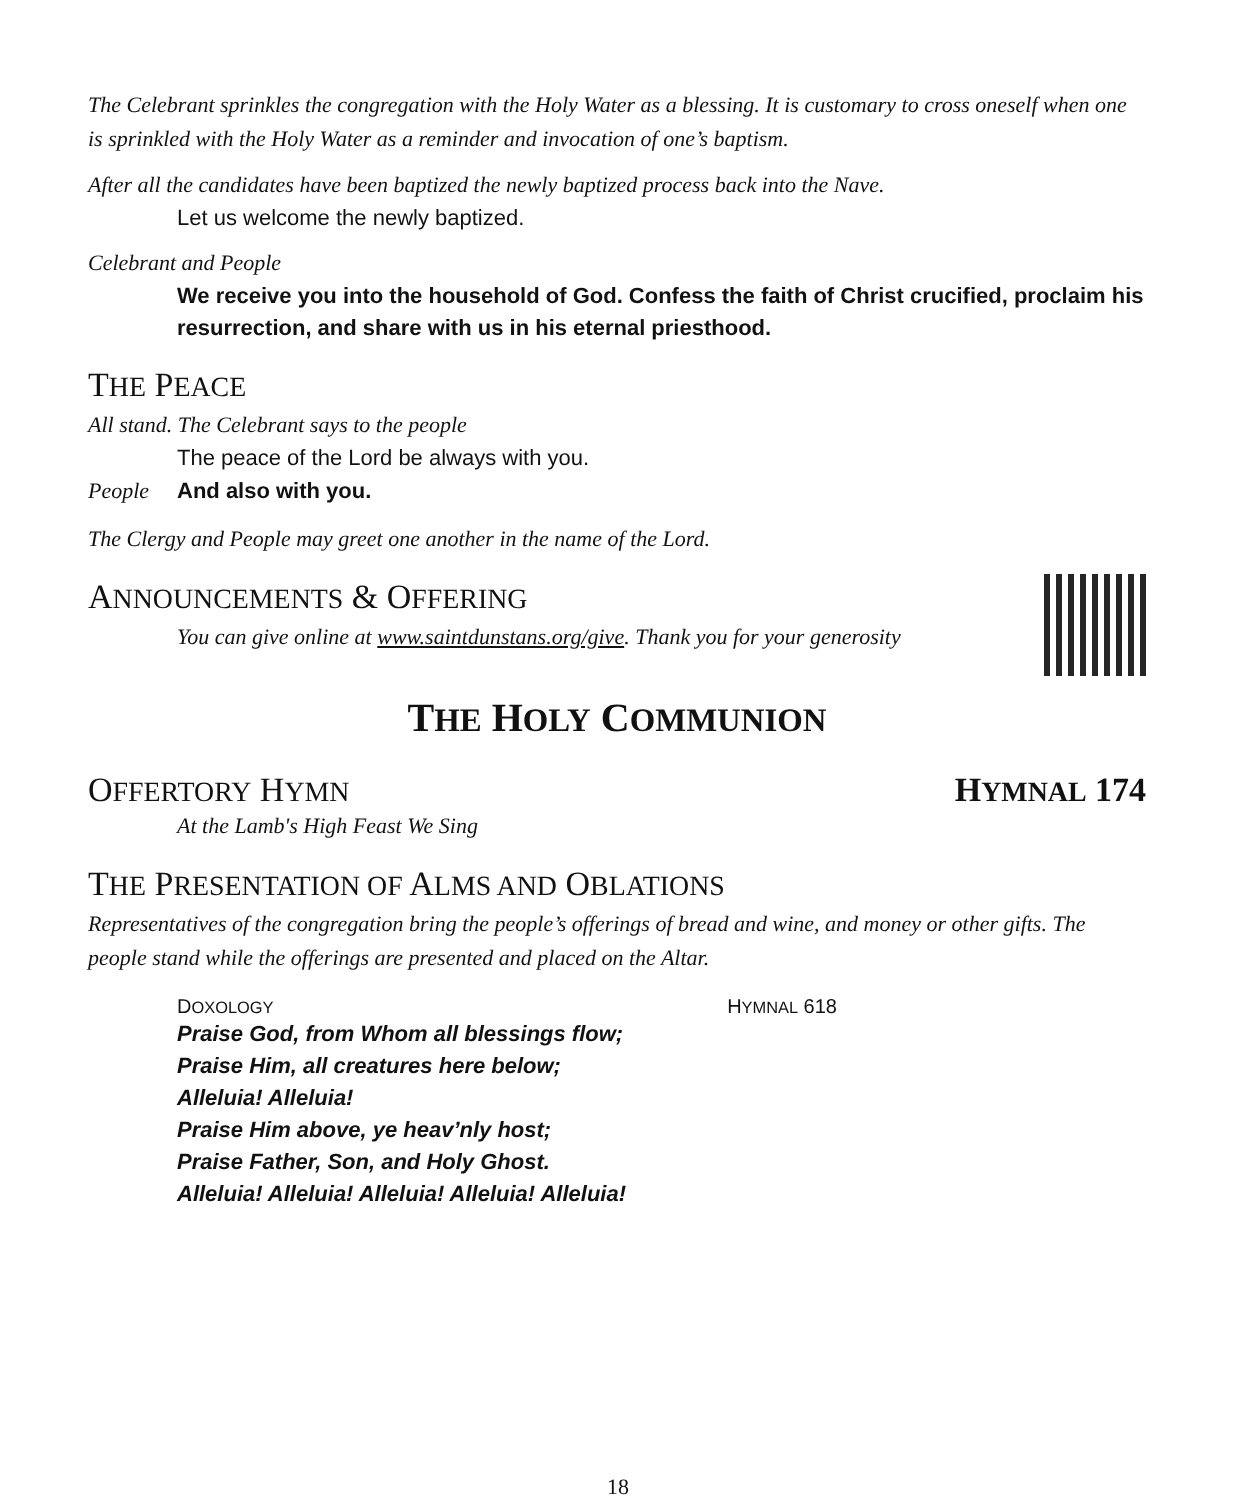The Celebrant sprinkles the congregation with the Holy Water as a blessing. It is customary to cross oneself when one is sprinkled with the Holy Water as a reminder and invocation of one’s baptism.
After all the candidates have been baptized the newly baptized process back into the Nave.
Let us welcome the newly baptized.
Celebrant and People
We receive you into the household of God. Confess the faith of Christ crucified, proclaim his resurrection, and share with us in his eternal priesthood.
THE PEACE
All stand. The Celebrant says to the people
The peace of the Lord be always with you.
People And also with you.
The Clergy and People may greet one another in the name of the Lord.
ANNOUNCEMENTS & OFFERING
You can give online at www.saintdunstans.org/give. Thank you for your generosity
THE HOLY COMMUNION
OFFERTORY HYMN
HYMNAL 174
At the Lamb's High Feast We Sing
THE PRESENTATION OF ALMS AND OBLATIONS
Representatives of the congregation bring the people’s offerings of bread and wine, and money or other gifts. The people stand while the offerings are presented and placed on the Altar.
DOXOLOGY HYMNAL 618
Praise God, from Whom all blessings flow;
Praise Him, all creatures here below;
Alleluia! Alleluia!
Praise Him above, ye heav’nly host;
Praise Father, Son, and Holy Ghost.
Alleluia! Alleluia! Alleluia! Alleluia! Alleluia!
18